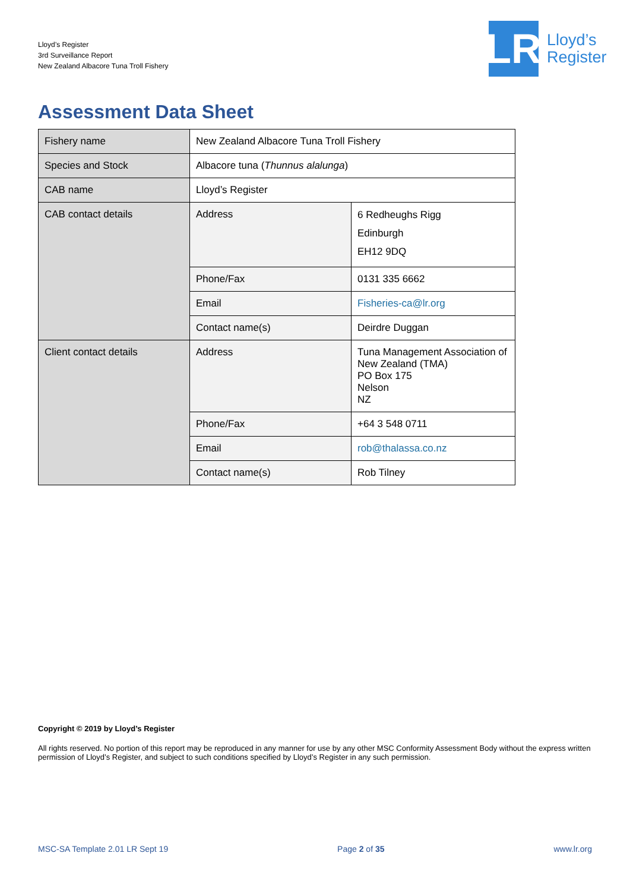Lloyd’s Register
3rd Surveillance Report
New Zealand Albacore Tuna Troll Fishery
LR
Lloyd’s
Register
Assessment Data Sheet
| Fishery name | New Zealand Albacore Tuna Troll Fishery | |
| Species and Stock | Albacore tuna ( Thunnus alalunga ) | |
| CAB name | Lloyd’s Register | |
| CAB contact details | Address | 6 Redheughs Rigg Edinburgh EH12 9DQ |
| | Phone/Fax | 0131 335 6662 |
| | Email | Fisheries-ca@lr.org |
| | Contact name(s) | Deirdre Duggan |
| Client contact details | Address | Tuna Management Association of New Zealand (TMA) PO Box 175 Nelson NZ |
| | Phone/Fax | +64 3 548 0711 |
| | Email | rob@thalassa.co.nz |
| | Contact name(s) | Rob Tilney |
Copyright © 2019 by Lloyd’s Register
All rights reserved. No portion of this report may be reproduced in any manner for use by any other MSC Conformity Assessment Body without the express written permission of Lloyd’s Register, and subject to such conditions specified by Lloyd’s Register in any such permission.
MSC-SA Template 2.01 LR Sept 19 Page 2 of 35 www.lr.org